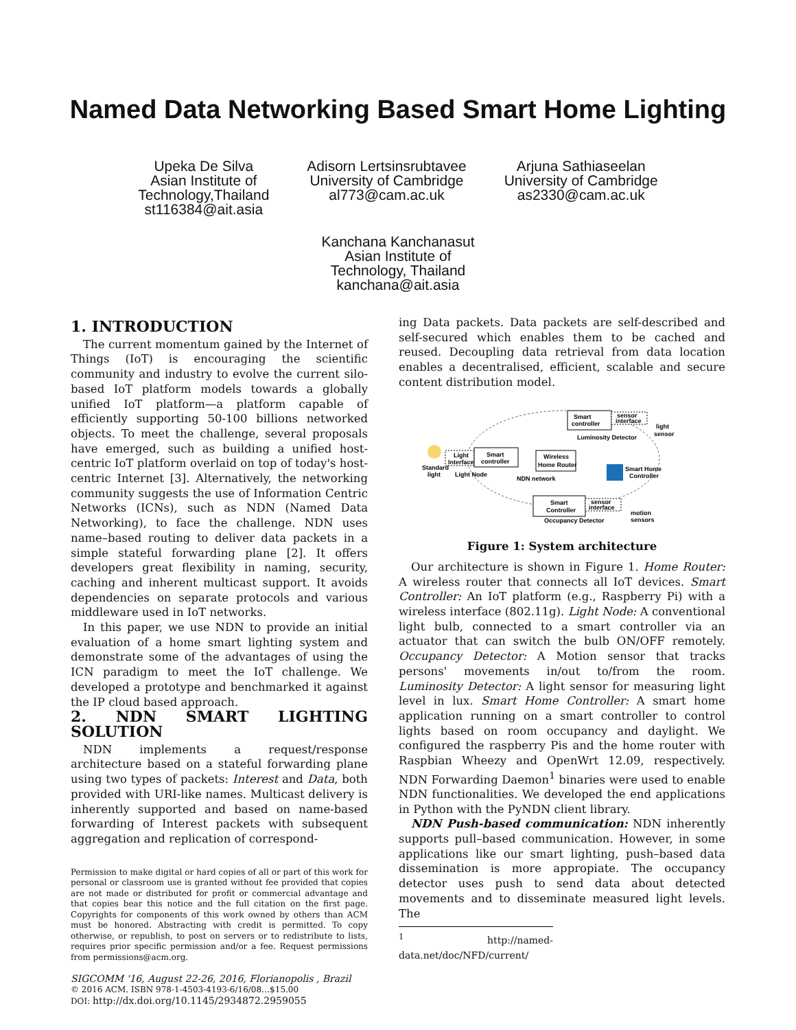Named Data Networking Based Smart Home Lighting
Upeka De Silva
Asian Institute of
Technology,Thailand
st116384@ait.asia
Adisorn Lertsinsrubtavee
University of Cambridge
al773@cam.ac.uk
Arjuna Sathiaseelan
University of Cambridge
as2330@cam.ac.uk
Kanchana Kanchanasut
Asian Institute of
Technology, Thailand
kanchana@ait.asia
1. INTRODUCTION
The current momentum gained by the Internet of Things (IoT) is encouraging the scientific community and industry to evolve the current silo-based IoT platform models towards a globally unified IoT platform—a platform capable of efficiently supporting 50-100 billions networked objects. To meet the challenge, several proposals have emerged, such as building a unified host-centric IoT platform overlaid on top of today's host-centric Internet [3]. Alternatively, the networking community suggests the use of Information Centric Networks (ICNs), such as NDN (Named Data Networking), to face the challenge. NDN uses name–based routing to deliver data packets in a simple stateful forwarding plane [2]. It offers developers great flexibility in naming, security, caching and inherent multicast support. It avoids dependencies on separate protocols and various middleware used in IoT networks.
In this paper, we use NDN to provide an initial evaluation of a home smart lighting system and demonstrate some of the advantages of using the ICN paradigm to meet the IoT challenge. We developed a prototype and benchmarked it against the IP cloud based approach.
2. NDN SMART LIGHTING SOLUTION
NDN implements a request/response architecture based on a stateful forwarding plane using two types of packets: Interest and Data, both provided with URI-like names. Multicast delivery is inherently supported and based on name-based forwarding of Interest packets with subsequent aggregation and replication of correspond-
Permission to make digital or hard copies of all or part of this work for personal or classroom use is granted without fee provided that copies are not made or distributed for profit or commercial advantage and that copies bear this notice and the full citation on the first page. Copyrights for components of this work owned by others than ACM must be honored. Abstracting with credit is permitted. To copy otherwise, or republish, to post on servers or to redistribute to lists, requires prior specific permission and/or a fee. Request permissions from permissions@acm.org.
SIGCOMM '16, August 22-26, 2016, Florianopolis , Brazil
© 2016 ACM. ISBN 978-1-4503-4193-6/16/08…$15.00
DOI: http://dx.doi.org/10.1145/2934872.2959055
ing Data packets. Data packets are self-described and self-secured which enables them to be cached and reused. Decoupling data retrieval from data location enables a decentralised, efficient, scalable and secure content distribution model.
Smart
controller
sensor
interface
Luminosity Detector
light
sensor
Light
Interface
Smart
controller
Standard
light
Light Node
Wireless
Home Router
NDN network
Smart Home
Controller
Smart
Controller
sensor
interface
Occupancy Detector
motion
sensors
Figure 1: System architecture
Our architecture is shown in Figure 1. Home Router: A wireless router that connects all IoT devices. Smart Controller: An IoT platform (e.g., Raspberry Pi) with a wireless interface (802.11g). Light Node: A conventional light bulb, connected to a smart controller via an actuator that can switch the bulb ON/OFF remotely. Occupancy Detector: A Motion sensor that tracks persons' movements in/out to/from the room. Luminosity Detector: A light sensor for measuring light level in lux. Smart Home Controller: A smart home application running on a smart controller to control lights based on room occupancy and daylight. We configured the raspberry Pis and the home router with Raspbian Wheezy and OpenWrt 12.09, respectively. NDN Forwarding Daemon<sup>1</sup> binaries were used to enable NDN functionalities. We developed the end applications in Python with the PyNDN client library.
NDN Push-based communication: NDN inherently supports pull–based communication. However, in some applications like our smart lighting, push–based data dissemination is more appropiate. The occupancy detector uses push to send data about detected movements and to disseminate measured light levels. The
<sup>1</sup> http://named-data.net/doc/NFD/current/